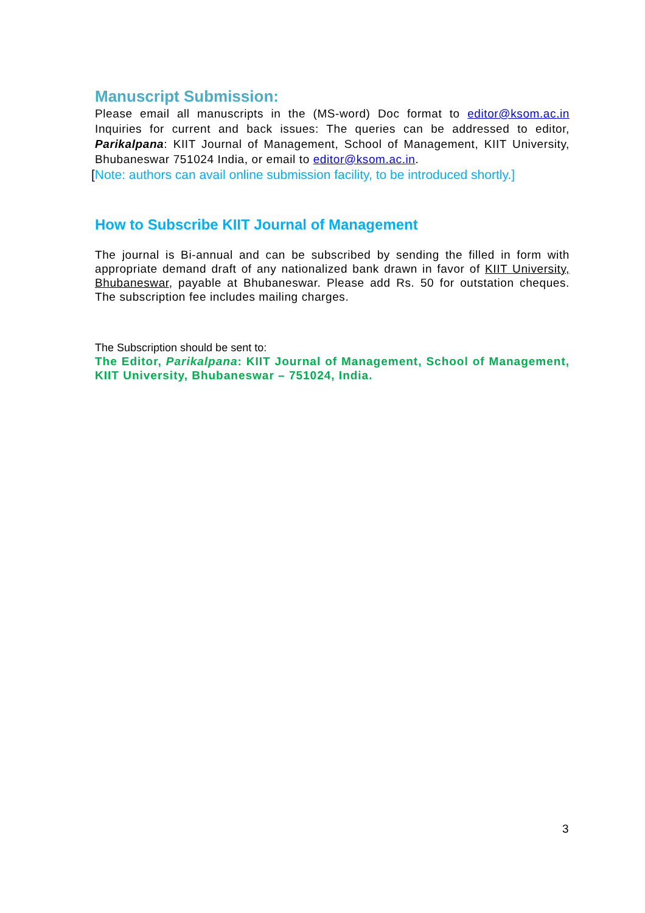Manuscript Submission:
Please email all manuscripts in the (MS-word) Doc format to editor@ksom.ac.in Inquiries for current and back issues: The queries can be addressed to editor, Parikalpana: KIIT Journal of Management, School of Management, KIIT University, Bhubaneswar 751024 India, or email to editor@ksom.ac.in.
[Note: authors can avail online submission facility, to be introduced shortly.]
How to Subscribe KIIT Journal of Management
The journal is Bi-annual and can be subscribed by sending the filled in form with appropriate demand draft of any nationalized bank drawn in favor of KIIT University, Bhubaneswar, payable at Bhubaneswar. Please add Rs. 50 for outstation cheques. The subscription fee includes mailing charges.
The Subscription should be sent to:
The Editor, Parikalpana: KIIT Journal of Management, School of Management, KIIT University, Bhubaneswar – 751024, India.
3